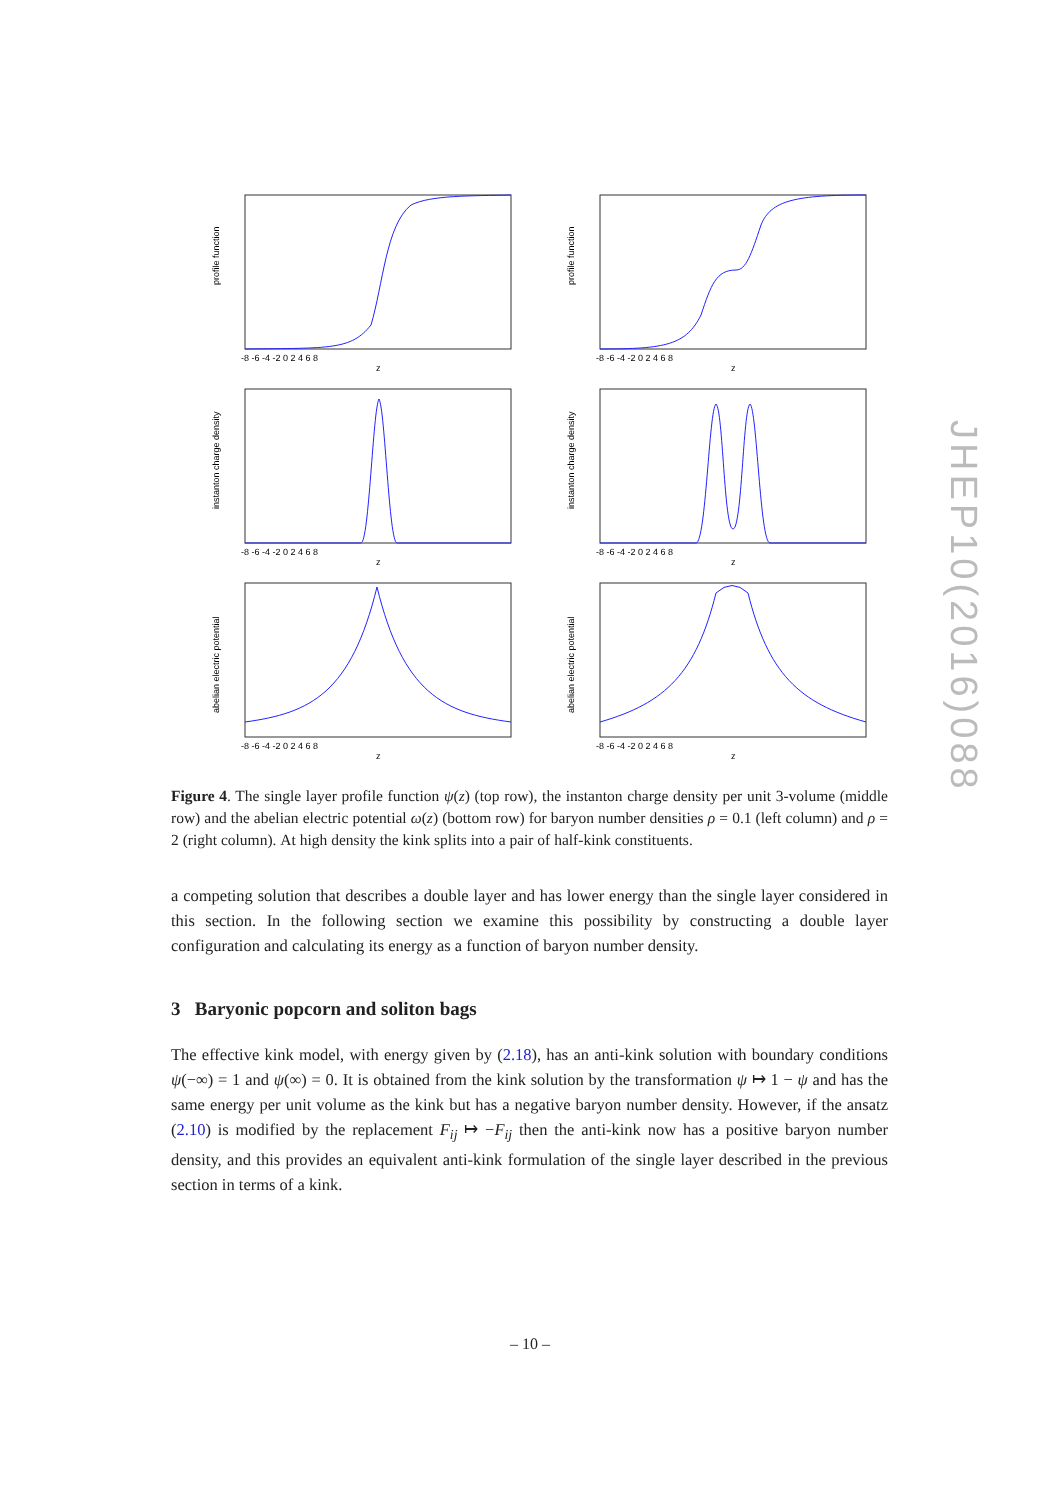profile function
-8 -6 -4 -2 0 2 4 6 8
z
profile function
-8 -6 -4 -2 0 2 4 6 8
z
instanton charge density
-8 -6 -4 -2 0 2 4 6 8
z
instanton charge density
-8 -6 -4 -2 0 2 4 6 8
z
abelian electric potential
-8 -6 -4 -2 0 2 4 6 8
z
abelian electric potential
-8 -6 -4 -2 0 2 4 6 8
z
Figure 4. The single layer profile function ψ(z) (top row), the instanton charge density per unit 3-volume (middle row) and the abelian electric potential ω(z) (bottom row) for baryon number densities ρ = 0.1 (left column) and ρ = 2 (right column). At high density the kink splits into a pair of half-kink constituents.
a competing solution that describes a double layer and has lower energy than the single layer considered in this section. In the following section we examine this possibility by constructing a double layer configuration and calculating its energy as a function of baryon number density.
3 Baryonic popcorn and soliton bags
The effective kink model, with energy given by (2.18), has an anti-kink solution with boundary conditions ψ(−∞) = 1 and ψ(∞) = 0. It is obtained from the kink solution by the transformation ψ ↦ 1 − ψ and has the same energy per unit volume as the kink but has a negative baryon number density. However, if the ansatz (2.10) is modified by the replacement F<sub>ij</sub> ↦ −F<sub>ij</sub> then the anti-kink now has a positive baryon number density, and this provides an equivalent anti-kink formulation of the single layer described in the previous section in terms of a kink.
JHEP10(2016)088
– 10 –